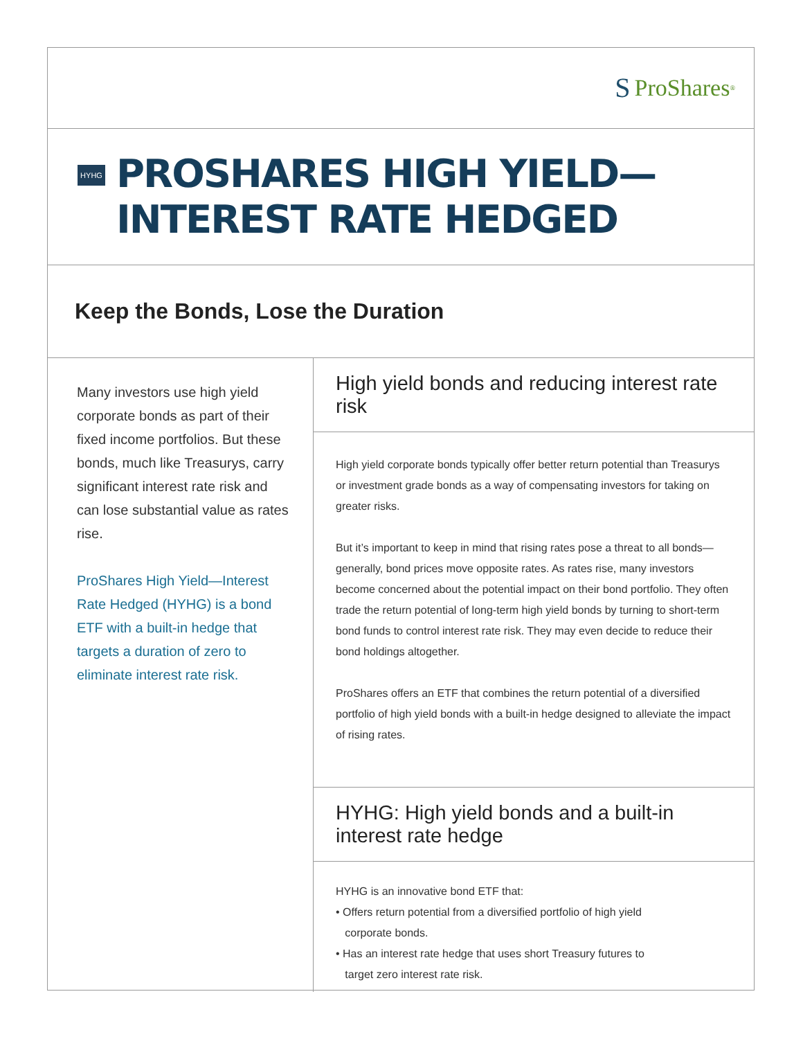S ProShares<sup>®</sup>
HYHG
PROSHARES HIGH YIELD—
INTEREST RATE HEDGED
Keep the Bonds, Lose the Duration
Many investors use high yield corporate bonds as part of their fixed income portfolios. But these bonds, much like Treasurys, carry significant interest rate risk and can lose substantial value as rates rise.
ProShares High Yield—Interest Rate Hedged (HYHG) is a bond ETF with a built-in hedge that targets a duration of zero to eliminate interest rate risk.
High yield bonds and reducing interest rate risk
High yield corporate bonds typically offer better return potential than Treasurys or investment grade bonds as a way of compensating investors for taking on greater risks.
But it’s important to keep in mind that rising rates pose a threat to all bonds—generally, bond prices move opposite rates. As rates rise, many investors become concerned about the potential impact on their bond portfolio. They often trade the return potential of long-term high yield bonds by turning to short-term bond funds to control interest rate risk. They may even decide to reduce their bond holdings altogether.
ProShares offers an ETF that combines the return potential of a diversified portfolio of high yield bonds with a built-in hedge designed to alleviate the impact of rising rates.
HYHG: High yield bonds and a built-in
interest rate hedge
HYHG is an innovative bond ETF that:
• Offers return potential from a diversified portfolio of high yield
corporate bonds.
• Has an interest rate hedge that uses short Treasury futures to
target zero interest rate risk.